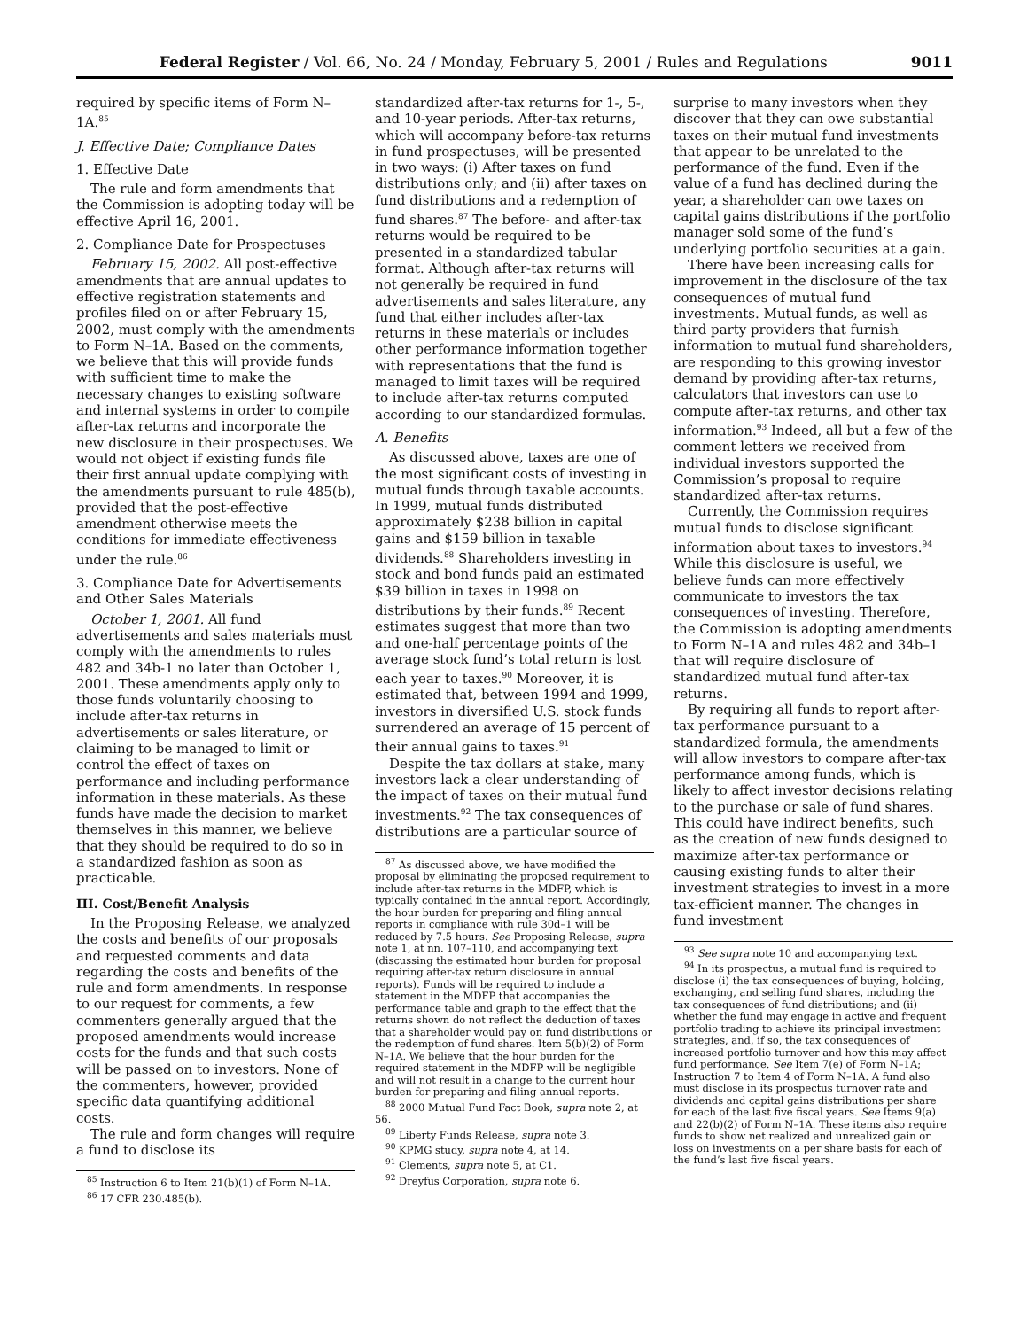Federal Register / Vol. 66, No. 24 / Monday, February 5, 2001 / Rules and Regulations 9011
required by specific items of Form N–1A.<sup>85</sup>
J. Effective Date; Compliance Dates
1. Effective Date
The rule and form amendments that the Commission is adopting today will be effective April 16, 2001.
2. Compliance Date for Prospectuses
February 15, 2002. All post-effective amendments that are annual updates to effective registration statements and profiles filed on or after February 15, 2002, must comply with the amendments to Form N–1A. Based on the comments, we believe that this will provide funds with sufficient time to make the necessary changes to existing software and internal systems in order to compile after-tax returns and incorporate the new disclosure in their prospectuses. We would not object if existing funds file their first annual update complying with the amendments pursuant to rule 485(b), provided that the post-effective amendment otherwise meets the conditions for immediate effectiveness under the rule.<sup>86</sup>
3. Compliance Date for Advertisements and Other Sales Materials
October 1, 2001. All fund advertisements and sales materials must comply with the amendments to rules 482 and 34b-1 no later than October 1, 2001. These amendments apply only to those funds voluntarily choosing to include after-tax returns in advertisements or sales literature, or claiming to be managed to limit or control the effect of taxes on performance and including performance information in these materials. As these funds have made the decision to market themselves in this manner, we believe that they should be required to do so in a standardized fashion as soon as practicable.
III. Cost/Benefit Analysis
In the Proposing Release, we analyzed the costs and benefits of our proposals and requested comments and data regarding the costs and benefits of the rule and form amendments. In response to our request for comments, a few commenters generally argued that the proposed amendments would increase costs for the funds and that such costs will be passed on to investors. None of the commenters, however, provided specific data quantifying additional costs.
The rule and form changes will require a fund to disclose its
<sup>85</sup> Instruction 6 to Item 21(b)(1) of Form N–1A.
<sup>86</sup> 17 CFR 230.485(b).
standardized after-tax returns for 1-, 5-, and 10-year periods. After-tax returns, which will accompany before-tax returns in fund prospectuses, will be presented in two ways: (i) After taxes on fund distributions only; and (ii) after taxes on fund distributions and a redemption of fund shares.<sup>87</sup> The before- and after-tax returns would be required to be presented in a standardized tabular format. Although after-tax returns will not generally be required in fund advertisements and sales literature, any fund that either includes after-tax returns in these materials or includes other performance information together with representations that the fund is managed to limit taxes will be required to include after-tax returns computed according to our standardized formulas.
A. Benefits
As discussed above, taxes are one of the most significant costs of investing in mutual funds through taxable accounts. In 1999, mutual funds distributed approximately $238 billion in capital gains and $159 billion in taxable dividends.<sup>88</sup> Shareholders investing in stock and bond funds paid an estimated $39 billion in taxes in 1998 on distributions by their funds.<sup>89</sup> Recent estimates suggest that more than two and one-half percentage points of the average stock fund’s total return is lost each year to taxes.<sup>90</sup> Moreover, it is estimated that, between 1994 and 1999, investors in diversified U.S. stock funds surrendered an average of 15 percent of their annual gains to taxes.<sup>91</sup>
Despite the tax dollars at stake, many investors lack a clear understanding of the impact of taxes on their mutual fund investments.<sup>92</sup> The tax consequences of distributions are a particular source of
<sup>87</sup> As discussed above, we have modified the proposal by eliminating the proposed requirement to include after-tax returns in the MDFP, which is typically contained in the annual report. Accordingly, the hour burden for preparing and filing annual reports in compliance with rule 30d–1 will be reduced by 7.5 hours. See Proposing Release, supra note 1, at nn. 107–110, and accompanying text (discussing the estimated hour burden for proposal requiring after-tax return disclosure in annual reports). Funds will be required to include a statement in the MDFP that accompanies the performance table and graph to the effect that the returns shown do not reflect the deduction of taxes that a shareholder would pay on fund distributions or the redemption of fund shares. Item 5(b)(2) of Form N–1A. We believe that the hour burden for the required statement in the MDFP will be negligible and will not result in a change to the current hour burden for preparing and filing annual reports.
<sup>88</sup> 2000 Mutual Fund Fact Book, supra note 2, at 56.
<sup>89</sup> Liberty Funds Release, supra note 3.
<sup>90</sup> KPMG study, supra note 4, at 14.
<sup>91</sup> Clements, supra note 5, at C1.
<sup>92</sup> Dreyfus Corporation, supra note 6.
surprise to many investors when they discover that they can owe substantial taxes on their mutual fund investments that appear to be unrelated to the performance of the fund. Even if the value of a fund has declined during the year, a shareholder can owe taxes on capital gains distributions if the portfolio manager sold some of the fund’s underlying portfolio securities at a gain.
There have been increasing calls for improvement in the disclosure of the tax consequences of mutual fund investments. Mutual funds, as well as third party providers that furnish information to mutual fund shareholders, are responding to this growing investor demand by providing after-tax returns, calculators that investors can use to compute after-tax returns, and other tax information.<sup>93</sup> Indeed, all but a few of the comment letters we received from individual investors supported the Commission’s proposal to require standardized after-tax returns.
Currently, the Commission requires mutual funds to disclose significant information about taxes to investors.<sup>94</sup> While this disclosure is useful, we believe funds can more effectively communicate to investors the tax consequences of investing. Therefore, the Commission is adopting amendments to Form N–1A and rules 482 and 34b–1 that will require disclosure of standardized mutual fund after-tax returns.
By requiring all funds to report after-tax performance pursuant to a standardized formula, the amendments will allow investors to compare after-tax performance among funds, which is likely to affect investor decisions relating to the purchase or sale of fund shares. This could have indirect benefits, such as the creation of new funds designed to maximize after-tax performance or causing existing funds to alter their investment strategies to invest in a more tax-efficient manner. The changes in fund investment
<sup>93</sup> See supra note 10 and accompanying text.
<sup>94</sup> In its prospectus, a mutual fund is required to disclose (i) the tax consequences of buying, holding, exchanging, and selling fund shares, including the tax consequences of fund distributions; and (ii) whether the fund may engage in active and frequent portfolio trading to achieve its principal investment strategies, and, if so, the tax consequences of increased portfolio turnover and how this may affect fund performance. See Item 7(e) of Form N–1A; Instruction 7 to Item 4 of Form N–1A. A fund also must disclose in its prospectus turnover rate and dividends and capital gains distributions per share for each of the last five fiscal years. See Items 9(a) and 22(b)(2) of Form N–1A. These items also require funds to show net realized and unrealized gain or loss on investments on a per share basis for each of the fund’s last five fiscal years.